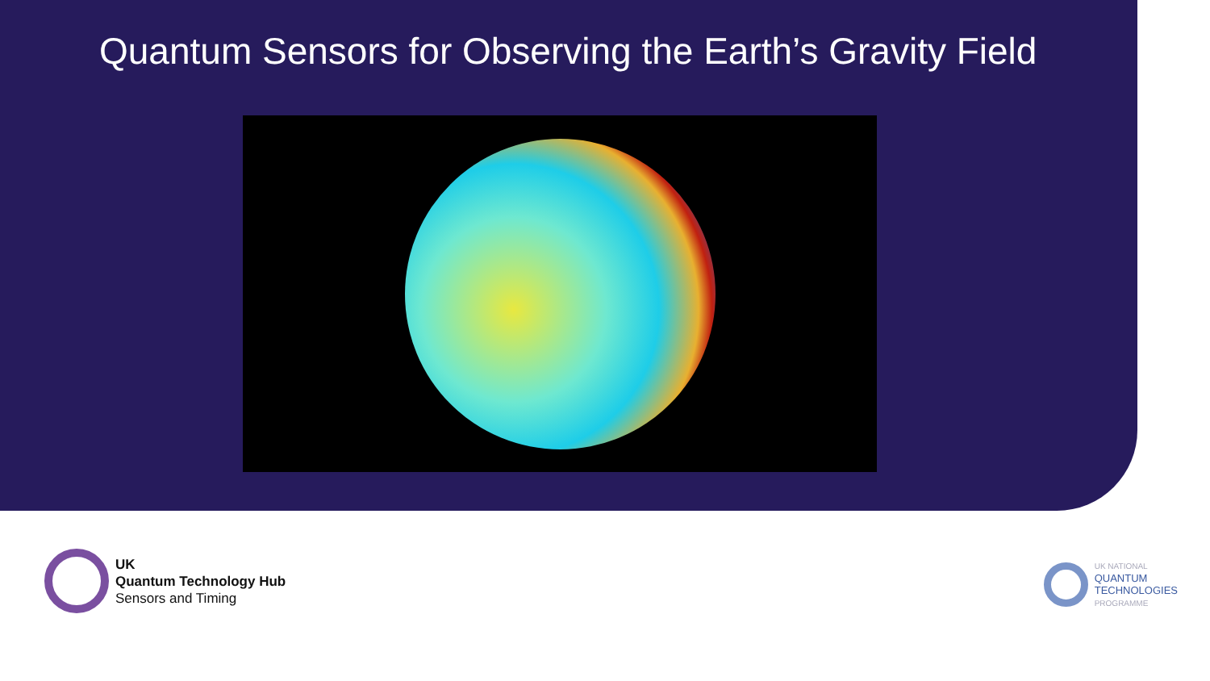Quantum Sensors for Observing the Earth’s Gravity Field
UK
Quantum Technology Hub
Sensors and Timing
UK NATIONAL
QUANTUM
TECHNOLOGIES
PROGRAMME